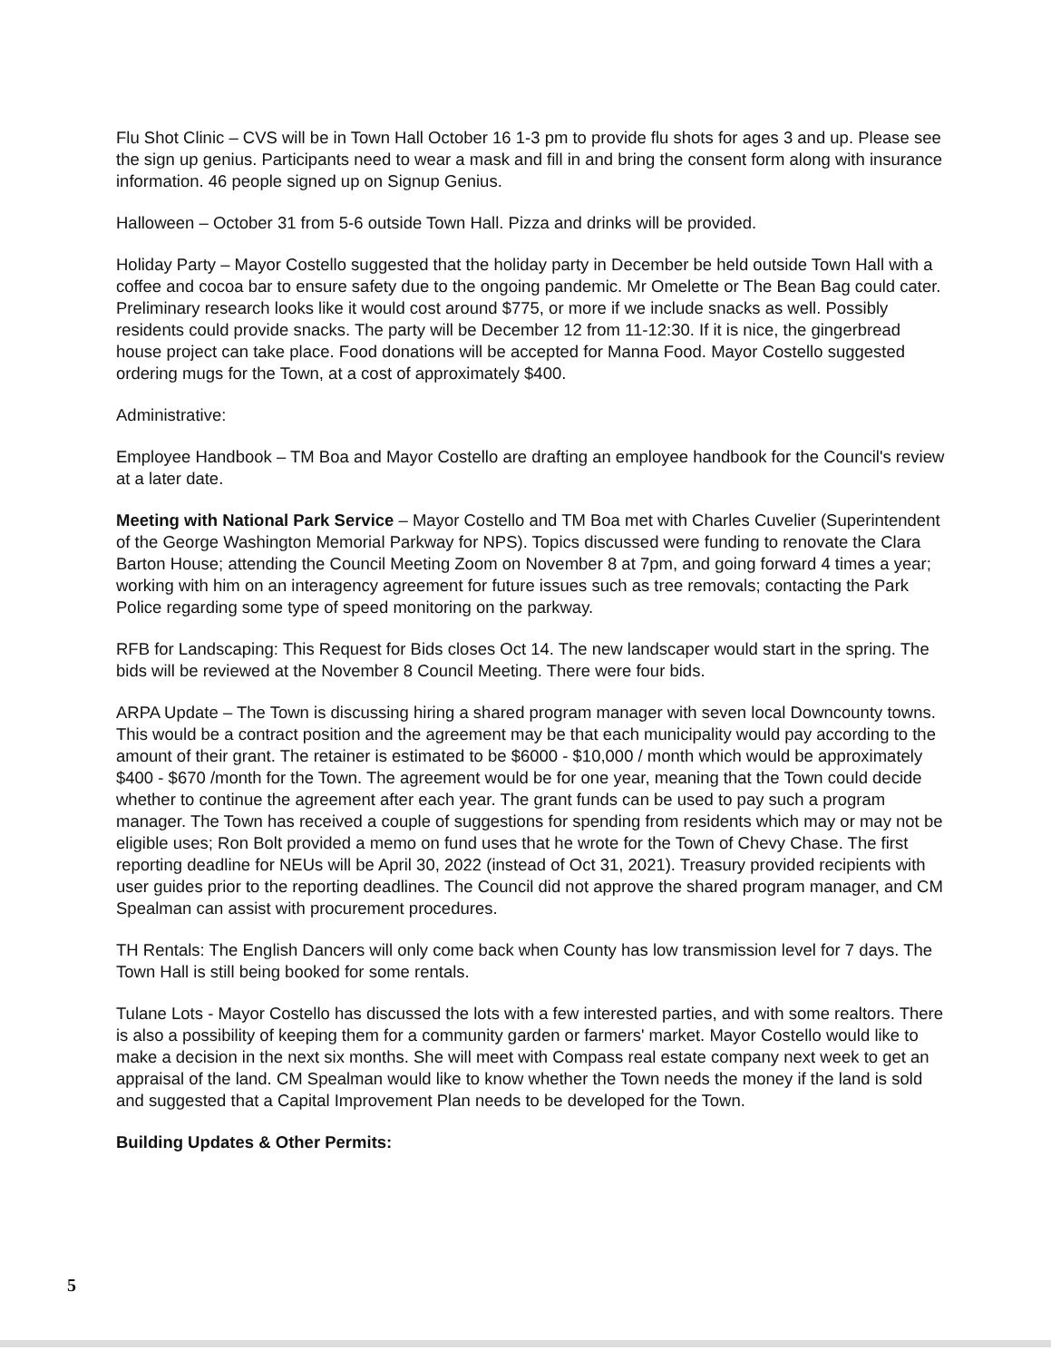Flu Shot Clinic – CVS will be in Town Hall October 16 1-3 pm to provide flu shots for ages 3 and up. Please see the sign up genius. Participants need to wear a mask and fill in and bring the consent form along with insurance information. 46 people signed up on Signup Genius.
Halloween – October 31 from 5-6 outside Town Hall. Pizza and drinks will be provided.
Holiday Party – Mayor Costello suggested that the holiday party in December be held outside Town Hall with a coffee and cocoa bar to ensure safety due to the ongoing pandemic. Mr Omelette or The Bean Bag could cater. Preliminary research looks like it would cost around $775, or more if we include snacks as well. Possibly residents could provide snacks. The party will be December 12 from 11-12:30. If it is nice, the gingerbread house project can take place. Food donations will be accepted for Manna Food. Mayor Costello suggested ordering mugs for the Town, at a cost of approximately $400.
Administrative:
Employee Handbook – TM Boa and Mayor Costello are drafting an employee handbook for the Council's review at a later date.
Meeting with National Park Service – Mayor Costello and TM Boa met with Charles Cuvelier (Superintendent of the George Washington Memorial Parkway for NPS). Topics discussed were funding to renovate the Clara Barton House; attending the Council Meeting Zoom on November 8 at 7pm, and going forward 4 times a year; working with him on an interagency agreement for future issues such as tree removals; contacting the Park Police regarding some type of speed monitoring on the parkway.
RFB for Landscaping: This Request for Bids closes Oct 14. The new landscaper would start in the spring. The bids will be reviewed at the November 8 Council Meeting. There were four bids.
ARPA Update – The Town is discussing hiring a shared program manager with seven local Downcounty towns. This would be a contract position and the agreement may be that each municipality would pay according to the amount of their grant. The retainer is estimated to be $6000 - $10,000 / month which would be approximately $400 - $670 /month for the Town. The agreement would be for one year, meaning that the Town could decide whether to continue the agreement after each year. The grant funds can be used to pay such a program manager. The Town has received a couple of suggestions for spending from residents which may or may not be eligible uses; Ron Bolt provided a memo on fund uses that he wrote for the Town of Chevy Chase. The first reporting deadline for NEUs will be April 30, 2022 (instead of Oct 31, 2021). Treasury provided recipients with user guides prior to the reporting deadlines. The Council did not approve the shared program manager, and CM Spealman can assist with procurement procedures.
TH Rentals: The English Dancers will only come back when County has low transmission level for 7 days. The Town Hall is still being booked for some rentals.
Tulane Lots - Mayor Costello has discussed the lots with a few interested parties, and with some realtors. There is also a possibility of keeping them for a community garden or farmers' market. Mayor Costello would like to make a decision in the next six months. She will meet with Compass real estate company next week to get an appraisal of the land. CM Spealman would like to know whether the Town needs the money if the land is sold and suggested that a Capital Improvement Plan needs to be developed for the Town.
Building Updates & Other Permits:
5